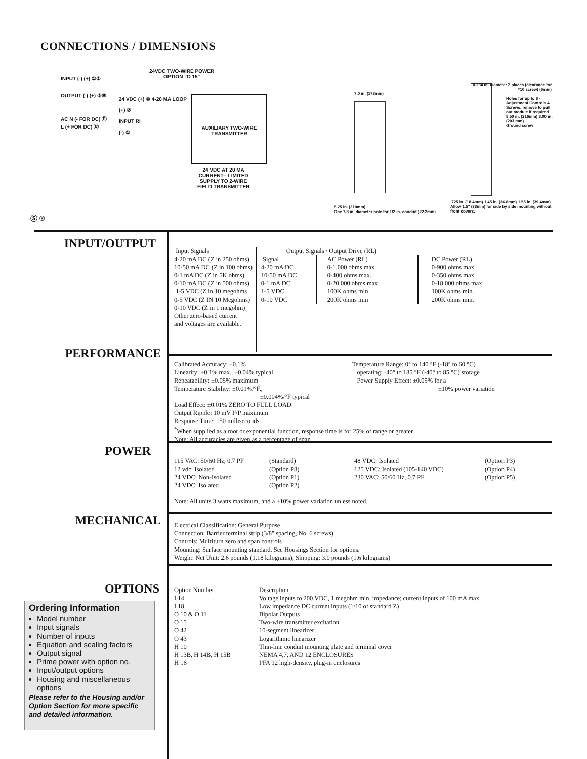CONNECTIONS / DIMENSIONS
INPUT (-) (+) ①②
OUTPUT (-) (+) ⑤⑥
AC N (- FOR DC) ⑪
L (+ FOR DC) ⑫
24VDC TWO-WIRE POWER
OPTION "O 15"
24 VDC (+) ⑩ 4-20 MA LOOP
(+) ②
INPUT RI
(-) ①
AUXILIARY TWO-WIRE TRANSMITTER
24 VDC AT 20 MA
CURRENT-- LIMITED
SUPPLY TO 2-WIRE
FIELD TRANSMITTER
Ⓢ ®
7.0 in. (178mm)
8.25 in. (210mm)
One 7/8 in. diameter hole for 1/2 in. conduit (22.2mm)
0.234 in. diameter 2 places (clearance for #10 screw) (6mm)
Holes for up to 8 - Adjustment Controls 4 Screws, remove to pull out module if required
8.50 in. (216mm) 8.00 in. (203 mm)
Ground screw
.725 in. (18.4mm) 1.45 in. (36.8mm) 1.55 in. (39.4mm)
Allow 1.5" (38mm) for side by side mounting without front covers.
INPUT/OUTPUT
| Input Signals 4-20 mA DC (Z in 250 ohms) 10-50 mA DC (Z in 100 ohms) 0-1 mA DC (Z in 5K ohms) 0-10 mA DC (Z in 500 ohms) 1-5 VDC (Z in 10 megohms 0-5 VDC (Z IN 10 Megohms) 0-10 VDC (Z in 1 megohm) Other zero-based current and voltages are available. | Output Signals / Output Drive (RL) / Signal 4-20 mA DC 10-50 mA DC 0-1 mA DC 1-5 VDC 0-10 VDC / AC Power (RL) 0-1,000 ohms max. 0-400 ohms max. 0-20,000 ohms max 100K ohms min 200K ohms min / DC Power (RL) 0-900 ohms max. 0-350 ohms max. 0-18,000 ohms max 100K ohms min. 200K ohms min. / |
PERFORMANCE
Calibrated Accuracy: ±0.1%
Linearity: ±0.1% max., ±0.04% typical
Repeatability: ±0.05% maximum
Temperature Stability: ±0.01%/°F.,
±0.004%/°F typical
Temperature Range: 0° to 140 °F (-18° to 60 °C)
operating; -40° to 185 °F (-40° to 85 °C) storage
Power Supply Effect: ±0.05% for a
±10% power variation
Load Effect: ±0.01% ZERO TO FULL LOAD
Output Ripple: 10 mV P/P maximum
Response Time: 150 milliseconds
<sup>*</sup> When supplied as a root or exponential function, response time is for 25% of range or greater
Note: All accuracies are given as a percentage of span
POWER
| 115 VAC: 50/60 Hz, 0.7 PF 12 vdc: Isolated 24 VDC: Non-Isolated 24 VDC: Isolated | (Standard) (Option P8) (Option P1) (Option P2) | 48 VDC: Isolated 125 VDC: Isolated (105-140 VDC) 230 VAC: 50/60 Hz, 0.7 PF | (Option P3) (Option P4) (Option P5) |
Note: All units 3 watts maximum, and a ±10% power variation unless noted.
MECHANICAL
Electrical Classification: General Purpose
Connection: Barrier terminal strip (3/8" spacing, No. 6 screws)
Controls: Multiturn zero and span controls
Mounting: Surface mounting standard. See Housings Section for options.
Weight: Net Unit: 2.6 pounds (1.18 kilograms); Shipping: 3.0 pounds (1.6 kilograms)
OPTIONS
| Option Number | Description |
| I 14 | Voltage inputs to 200 VDC, 1 megohm min. impedance; current inputs of 100 mA max. |
| I 18 | Low impedance DC current inputs (1/10 of standard Z) |
| O 10 & O 11 | Bipolar Outputs |
| O 15 | Two-wire transmitter excitation |
| O 42 | 10-segment linearizer |
| O 43 | Logarithmic linearizer |
| H 10 | Thin-line conduit mounting plate and terminal cover |
| H 13B, H 14B, H 15B | NEMA 4,7, AND 12 ENCLOSURES |
| H 16 | PFA 12 high-density, plug-in enclosures |
Ordering Information
Model number
Input signals
Number of inputs
Equation and scaling factors
Output signal
Prime power with option no.
Input/output options
Housing and miscellaneous options
Please refer to the Housing and/or Option Section for more specific and detailed information.